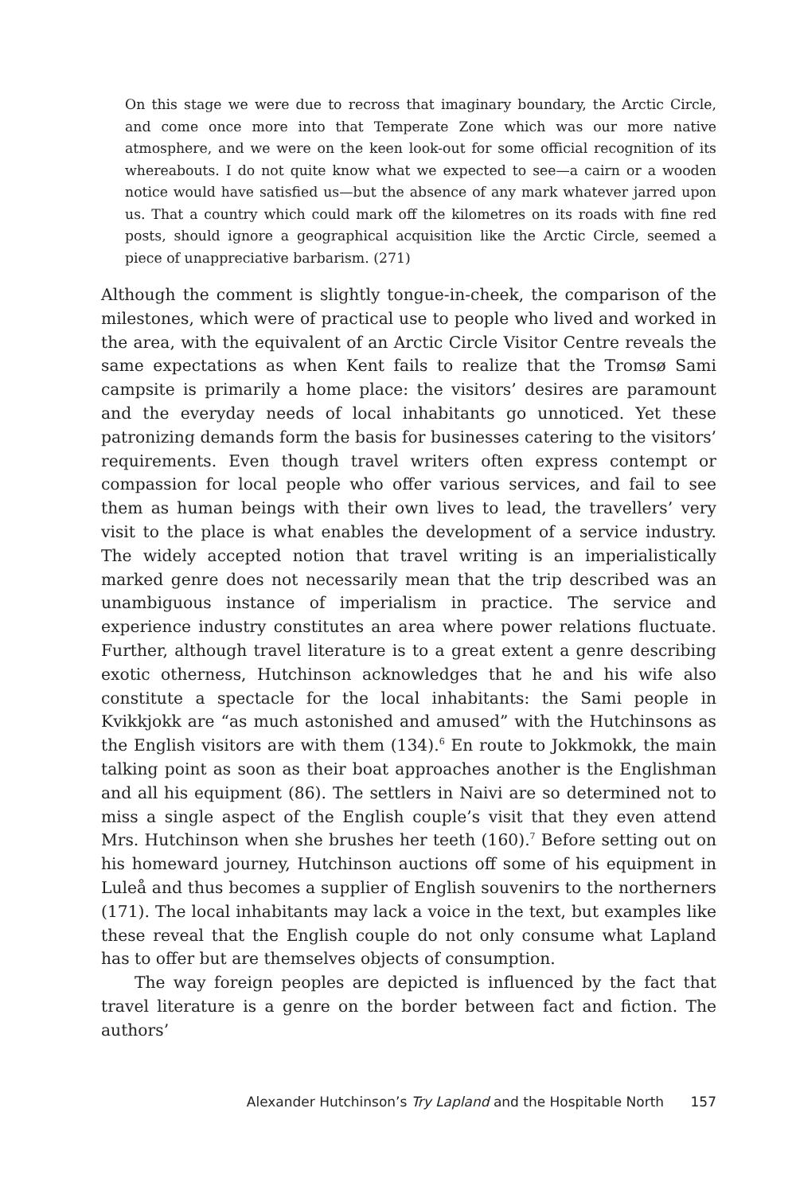On this stage we were due to recross that imaginary boundary, the Arctic Circle, and come once more into that Temperate Zone which was our more native atmosphere, and we were on the keen look-out for some official recognition of its whereabouts. I do not quite know what we expected to see—a cairn or a wooden notice would have satisfied us—but the absence of any mark whatever jarred upon us. That a country which could mark off the kilometres on its roads with fine red posts, should ignore a geographical acquisition like the Arctic Circle, seemed a piece of unappreciative barbarism. (271)
Although the comment is slightly tongue-in-cheek, the comparison of the milestones, which were of practical use to people who lived and worked in the area, with the equivalent of an Arctic Circle Visitor Centre reveals the same expectations as when Kent fails to realize that the Tromsø Sami campsite is primarily a home place: the visitors’ desires are paramount and the everyday needs of local inhabitants go unnoticed. Yet these patronizing demands form the basis for businesses catering to the visitors’ requirements. Even though travel writers often express contempt or compassion for local people who offer various services, and fail to see them as human beings with their own lives to lead, the travellers’ very visit to the place is what enables the development of a service industry. The widely accepted notion that travel writing is an imperialistically marked genre does not necessarily mean that the trip described was an unambiguous instance of imperialism in practice. The service and experience industry constitutes an area where power relations fluctuate. Further, although travel literature is to a great extent a genre describing exotic otherness, Hutchinson acknowledges that he and his wife also constitute a spectacle for the local inhabitants: the Sami people in Kvikkjokk are “as much astonished and amused” with the Hutchinsons as the English visitors are with them (134).<sup>6</sup> En route to Jokkmokk, the main talking point as soon as their boat approaches another is the Englishman and all his equipment (86). The settlers in Naivi are so determined not to miss a single aspect of the English couple’s visit that they even attend Mrs. Hutchinson when she brushes her teeth (160).<sup>7</sup> Before setting out on his homeward journey, Hutchinson auctions off some of his equipment in Luleå and thus becomes a supplier of English souvenirs to the northerners (171). The local inhabitants may lack a voice in the text, but examples like these reveal that the English couple do not only consume what Lapland has to offer but are themselves objects of consumption.
The way foreign peoples are depicted is influenced by the fact that travel literature is a genre on the border between fact and fiction. The authors’
Alexander Hutchinson’s Try Lapland and the Hospitable North 157